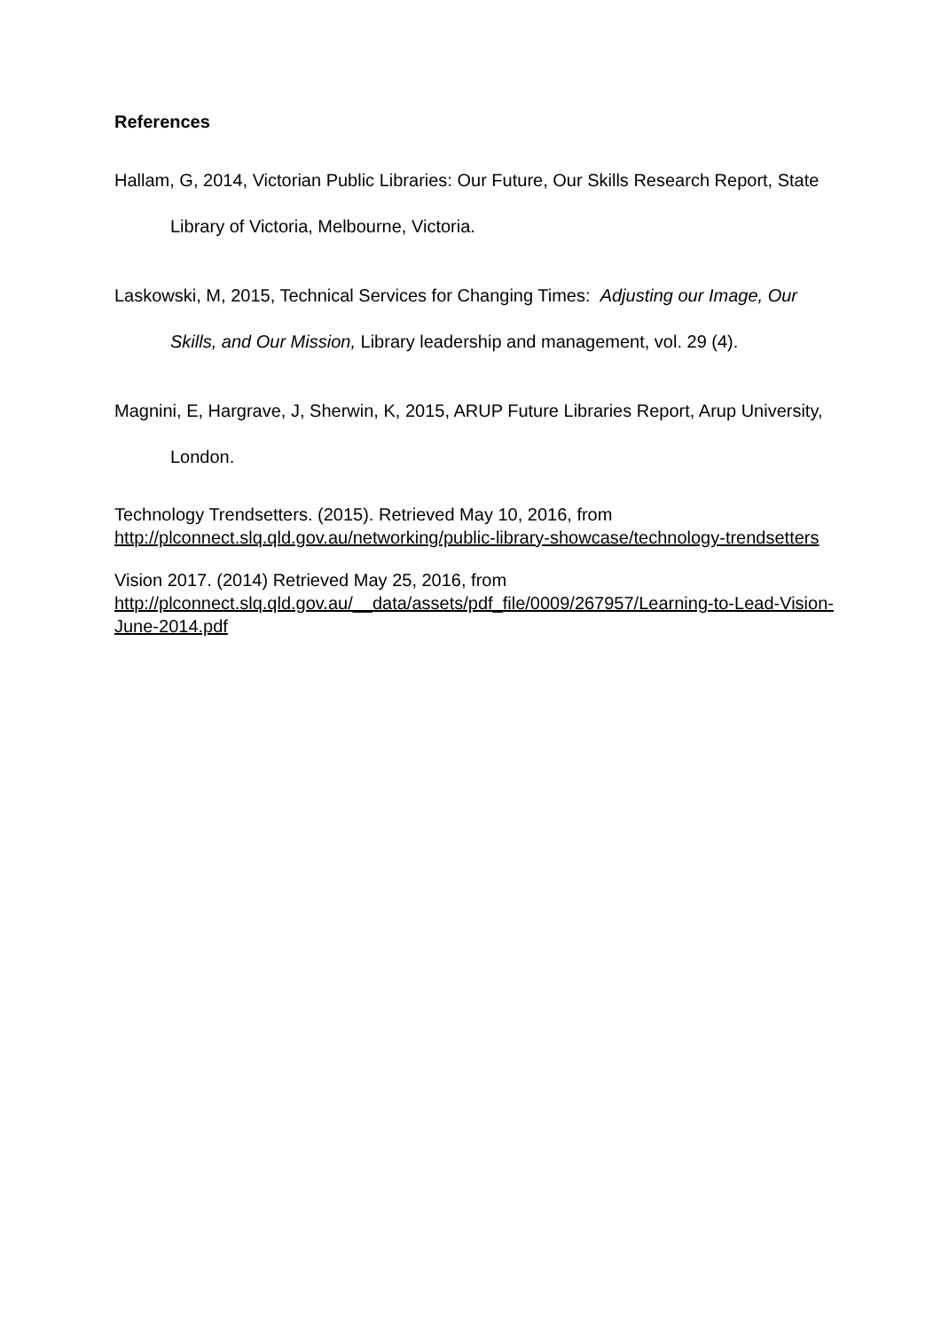References
Hallam, G, 2014, Victorian Public Libraries: Our Future, Our Skills Research Report, State Library of Victoria, Melbourne, Victoria.
Laskowski, M, 2015, Technical Services for Changing Times: Adjusting our Image, Our Skills, and Our Mission, Library leadership and management, vol. 29 (4).
Magnini, E, Hargrave, J, Sherwin, K, 2015, ARUP Future Libraries Report, Arup University, London.
Technology Trendsetters. (2015). Retrieved May 10, 2016, from http://plconnect.slq.qld.gov.au/networking/public-library-showcase/technology-trendsetters
Vision 2017. (2014) Retrieved May 25, 2016, from http://plconnect.slq.qld.gov.au/__data/assets/pdf_file/0009/267957/Learning-to-Lead-Vision-June-2014.pdf